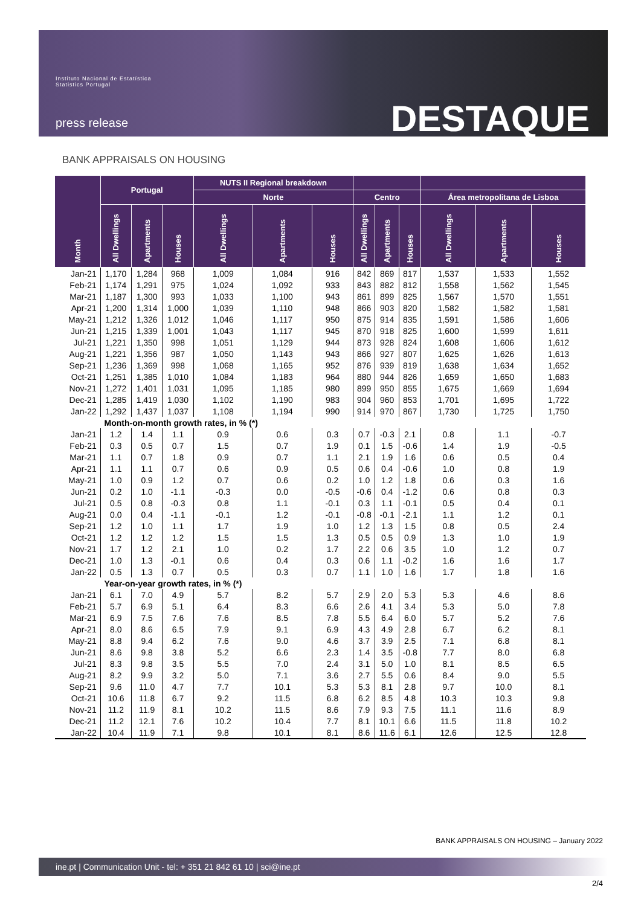Instituto Nacional de Estatística
Statistics Portugal
press release DESTAQUE
BANK APPRAISALS ON HOUSING
| Month | Portugal | | | NUTS II Regional breakdown | | | | | | | | |
| --- | --- | --- | --- | --- | --- | --- | --- | --- | --- | --- | --- | --- |
| | | | | Norte | | | Centro | | | Área metropolitana de Lisboa | | |
| | All Dwellings | Apartments | Houses | All Dwellings | Apartments | Houses | All Dwellings | Apartments | Houses | All Dwellings | Apartments | Houses |
| Jan-21 | 1,170 | 1,284 | 968 | 1,009 | 1,084 | 916 | 842 | 869 | 817 | 1,537 | 1,533 | 1,552 |
| Feb-21 | 1,174 | 1,291 | 975 | 1,024 | 1,092 | 933 | 843 | 882 | 812 | 1,558 | 1,562 | 1,545 |
| Mar-21 | 1,187 | 1,300 | 993 | 1,033 | 1,100 | 943 | 861 | 899 | 825 | 1,567 | 1,570 | 1,551 |
| Apr-21 | 1,200 | 1,314 | 1,000 | 1,039 | 1,110 | 948 | 866 | 903 | 820 | 1,582 | 1,582 | 1,581 |
| May-21 | 1,212 | 1,326 | 1,012 | 1,046 | 1,117 | 950 | 875 | 914 | 835 | 1,591 | 1,586 | 1,606 |
| Jun-21 | 1,215 | 1,339 | 1,001 | 1,043 | 1,117 | 945 | 870 | 918 | 825 | 1,600 | 1,599 | 1,611 |
| Jul-21 | 1,221 | 1,350 | 998 | 1,051 | 1,129 | 944 | 873 | 928 | 824 | 1,608 | 1,606 | 1,612 |
| Aug-21 | 1,221 | 1,356 | 987 | 1,050 | 1,143 | 943 | 866 | 927 | 807 | 1,625 | 1,626 | 1,613 |
| Sep-21 | 1,236 | 1,369 | 998 | 1,068 | 1,165 | 952 | 876 | 939 | 819 | 1,638 | 1,634 | 1,652 |
| Oct-21 | 1,251 | 1,385 | 1,010 | 1,084 | 1,183 | 964 | 880 | 944 | 826 | 1,659 | 1,650 | 1,683 |
| Nov-21 | 1,272 | 1,401 | 1,031 | 1,095 | 1,185 | 980 | 899 | 950 | 855 | 1,675 | 1,669 | 1,694 |
| Dec-21 | 1,285 | 1,419 | 1,030 | 1,102 | 1,190 | 983 | 904 | 960 | 853 | 1,701 | 1,695 | 1,722 |
| Jan-22 | 1,292 | 1,437 | 1,037 | 1,108 | 1,194 | 990 | 914 | 970 | 867 | 1,730 | 1,725 | 1,750 |
| Month-on-month growth rates, in % (*) | | | | | | | | | | | | |
| Jan-21 | 1.2 | 1.4 | 1.1 | 0.9 | 0.6 | 0.3 | 0.7 | -0.3 | 2.1 | 0.8 | 1.1 | -0.7 |
| Feb-21 | 0.3 | 0.5 | 0.7 | 1.5 | 0.7 | 1.9 | 0.1 | 1.5 | -0.6 | 1.4 | 1.9 | -0.5 |
| Mar-21 | 1.1 | 0.7 | 1.8 | 0.9 | 0.7 | 1.1 | 2.1 | 1.9 | 1.6 | 0.6 | 0.5 | 0.4 |
| Apr-21 | 1.1 | 1.1 | 0.7 | 0.6 | 0.9 | 0.5 | 0.6 | 0.4 | -0.6 | 1.0 | 0.8 | 1.9 |
| May-21 | 1.0 | 0.9 | 1.2 | 0.7 | 0.6 | 0.2 | 1.0 | 1.2 | 1.8 | 0.6 | 0.3 | 1.6 |
| Jun-21 | 0.2 | 1.0 | -1.1 | -0.3 | 0.0 | -0.5 | -0.6 | 0.4 | -1.2 | 0.6 | 0.8 | 0.3 |
| Jul-21 | 0.5 | 0.8 | -0.3 | 0.8 | 1.1 | -0.1 | 0.3 | 1.1 | -0.1 | 0.5 | 0.4 | 0.1 |
| Aug-21 | 0.0 | 0.4 | -1.1 | -0.1 | 1.2 | -0.1 | -0.8 | -0.1 | -2.1 | 1.1 | 1.2 | 0.1 |
| Sep-21 | 1.2 | 1.0 | 1.1 | 1.7 | 1.9 | 1.0 | 1.2 | 1.3 | 1.5 | 0.8 | 0.5 | 2.4 |
| Oct-21 | 1.2 | 1.2 | 1.2 | 1.5 | 1.5 | 1.3 | 0.5 | 0.5 | 0.9 | 1.3 | 1.0 | 1.9 |
| Nov-21 | 1.7 | 1.2 | 2.1 | 1.0 | 0.2 | 1.7 | 2.2 | 0.6 | 3.5 | 1.0 | 1.2 | 0.7 |
| Dec-21 | 1.0 | 1.3 | -0.1 | 0.6 | 0.4 | 0.3 | 0.6 | 1.1 | -0.2 | 1.6 | 1.6 | 1.7 |
| Jan-22 | 0.5 | 1.3 | 0.7 | 0.5 | 0.3 | 0.7 | 1.1 | 1.0 | 1.6 | 1.7 | 1.8 | 1.6 |
| Year-on-year growth rates, in % (*) | | | | | | | | | | | | |
| Jan-21 | 6.1 | 7.0 | 4.9 | 5.7 | 8.2 | 5.7 | 2.9 | 2.0 | 5.3 | 5.3 | 4.6 | 8.6 |
| Feb-21 | 5.7 | 6.9 | 5.1 | 6.4 | 8.3 | 6.6 | 2.6 | 4.1 | 3.4 | 5.3 | 5.0 | 7.8 |
| Mar-21 | 6.9 | 7.5 | 7.6 | 7.6 | 8.5 | 7.8 | 5.5 | 6.4 | 6.0 | 5.7 | 5.2 | 7.6 |
| Apr-21 | 8.0 | 8.6 | 6.5 | 7.9 | 9.1 | 6.9 | 4.3 | 4.9 | 2.8 | 6.7 | 6.2 | 8.1 |
| May-21 | 8.8 | 9.4 | 6.2 | 7.6 | 9.0 | 4.6 | 3.7 | 3.9 | 2.5 | 7.1 | 6.8 | 8.1 |
| Jun-21 | 8.6 | 9.8 | 3.8 | 5.2 | 6.6 | 2.3 | 1.4 | 3.5 | -0.8 | 7.7 | 8.0 | 6.8 |
| Jul-21 | 8.3 | 9.8 | 3.5 | 5.5 | 7.0 | 2.4 | 3.1 | 5.0 | 1.0 | 8.1 | 8.5 | 6.5 |
| Aug-21 | 8.2 | 9.9 | 3.2 | 5.0 | 7.1 | 3.6 | 2.7 | 5.5 | 0.6 | 8.4 | 9.0 | 5.5 |
| Sep-21 | 9.6 | 11.0 | 4.7 | 7.7 | 10.1 | 5.3 | 5.3 | 8.1 | 2.8 | 9.7 | 10.0 | 8.1 |
| Oct-21 | 10.6 | 11.8 | 6.7 | 9.2 | 11.5 | 6.8 | 6.2 | 8.5 | 4.8 | 10.3 | 10.3 | 9.8 |
| Nov-21 | 11.2 | 11.9 | 8.1 | 10.2 | 11.5 | 8.6 | 7.9 | 9.3 | 7.5 | 11.1 | 11.6 | 8.9 |
| Dec-21 | 11.2 | 12.1 | 7.6 | 10.2 | 10.4 | 7.7 | 8.1 | 10.1 | 6.6 | 11.5 | 11.8 | 10.2 |
| Jan-22 | 10.4 | 11.9 | 7.1 | 9.8 | 10.1 | 8.1 | 8.6 | 11.6 | 6.1 | 12.6 | 12.5 | 12.8 |
BANK APPRAISALS ON HOUSING – January 2022
ine.pt | Communication Unit - tel: + 351 21 842 61 10 | sci@ine.pt
2/4